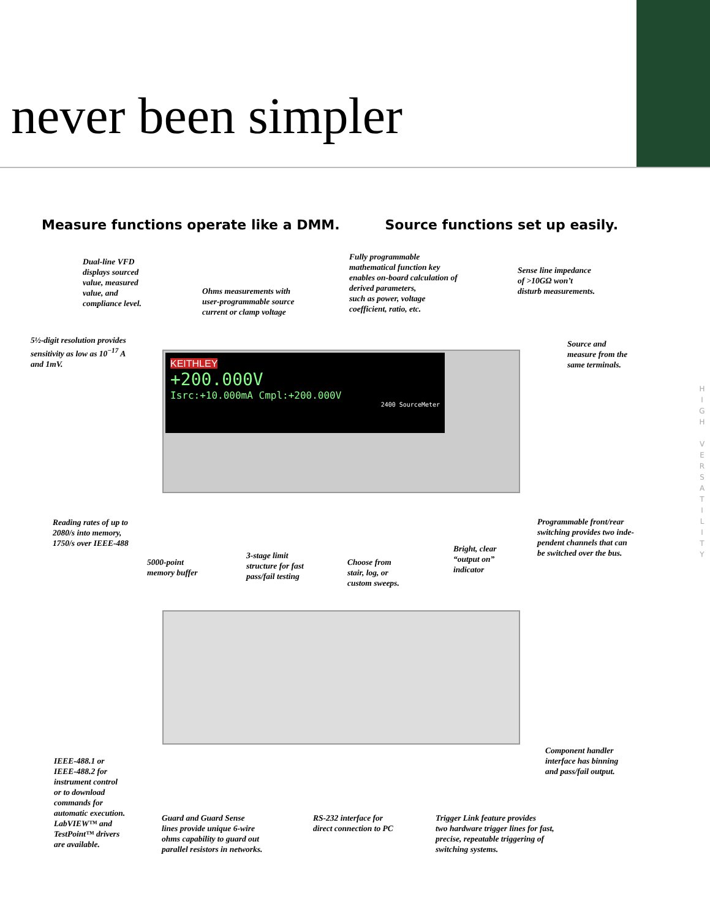never been simpler
Measure functions operate like a DMM.
Source functions set up easily.
KEITHLEY
+200.000V
Isrc:+10.000mA Cmpl:+200.000V
2400 SourceMeter
Dual-line VFD
displays sourced
value, measured
value, and
compliance level.
Ohms measurements with
user-programmable source
current or clamp voltage
Fully programmable
mathematical function key
enables on-board calculation of
derived parameters,
such as power, voltage
coefficient, ratio, etc.
Sense line impedance
of >10GΩ won’t
disturb measurements.
5½-digit resolution provides
sensitivity as low as 10<sup>−17</sup> A
and 1mV.
Source and
measure from the
same terminals.
Reading rates of up to
2080/s into memory,
1750/s over IEEE-488
5000-point
memory buffer
3-stage limit
structure for fast
pass/fail testing
Choose from
stair, log, or
custom sweeps.
Bright, clear
“output on”
indicator
Programmable front/rear
switching provides two inde-
pendent channels that can
be switched over the bus.
IEEE-488.1 or
IEEE-488.2 for
instrument control
or to download
commands for
automatic execution.
LabVIEW™ and
TestPoint™ drivers
are available.
Component handler
interface has binning
and pass/fail output.
Guard and Guard Sense
lines provide unique 6-wire
ohms capability to guard out
parallel resistors in networks.
RS-232 interface for
direct connection to PC
Trigger Link feature provides
two hardware trigger lines for fast,
precise, repeatable triggering of
switching systems.
H I G H
V E R S A T I L I T Y